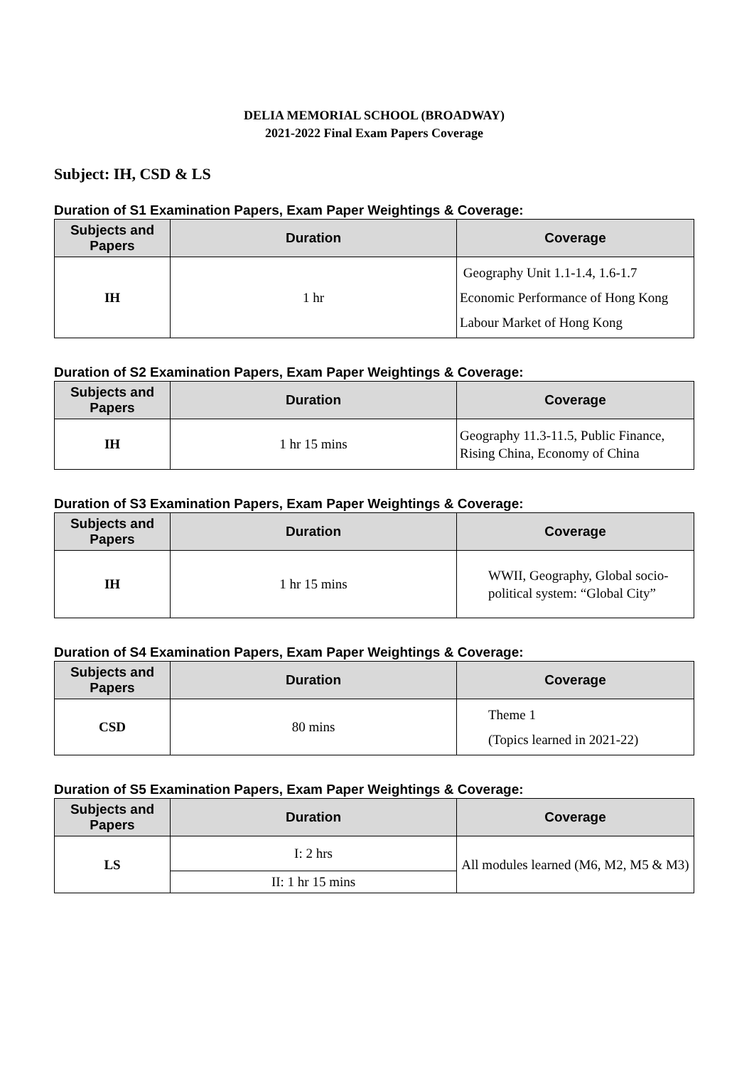DELIA MEMORIAL SCHOOL (BROADWAY)
2021-2022 Final Exam Papers Coverage
Subject: IH, CSD & LS
Duration of S1 Examination Papers, Exam Paper Weightings & Coverage:
| Subjects and Papers | Duration | Coverage |
| --- | --- | --- |
| IH | 1 hr | Geography Unit 1.1-1.4, 1.6-1.7 Economic Performance of Hong Kong Labour Market of Hong Kong |
Duration of S2 Examination Papers, Exam Paper Weightings & Coverage:
| Subjects and Papers | Duration | Coverage |
| --- | --- | --- |
| IH | 1 hr 15 mins | Geography 11.3-11.5, Public Finance, Rising China, Economy of China |
Duration of S3 Examination Papers, Exam Paper Weightings & Coverage:
| Subjects and Papers | Duration | Coverage |
| --- | --- | --- |
| IH | 1 hr 15 mins | WWII, Geography, Global socio-political system: “Global City” |
Duration of S4 Examination Papers, Exam Paper Weightings & Coverage:
| Subjects and Papers | Duration | Coverage |
| --- | --- | --- |
| CSD | 80 mins | Theme 1 (Topics learned in 2021-22) |
Duration of S5 Examination Papers, Exam Paper Weightings & Coverage:
| Subjects and Papers | Duration | Coverage |
| --- | --- | --- |
| LS | I: 2 hrs | All modules learned (M6, M2, M5 & M3) |
| | II: 1 hr 15 mins | |